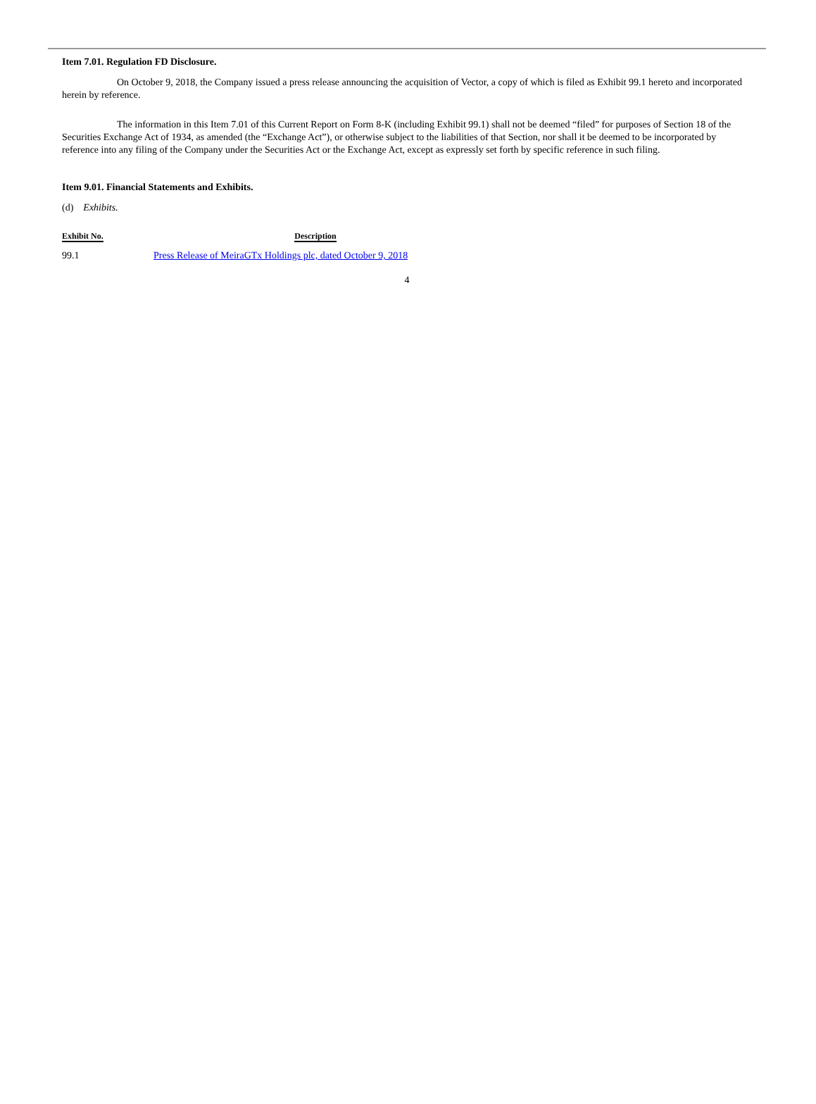Item 7.01. Regulation FD Disclosure.
On October 9, 2018, the Company issued a press release announcing the acquisition of Vector, a copy of which is filed as Exhibit 99.1 hereto and incorporated herein by reference.
The information in this Item 7.01 of this Current Report on Form 8-K (including Exhibit 99.1) shall not be deemed “filed” for purposes of Section 18 of the Securities Exchange Act of 1934, as amended (the “Exchange Act”), or otherwise subject to the liabilities of that Section, nor shall it be deemed to be incorporated by reference into any filing of the Company under the Securities Act or the Exchange Act, except as expressly set forth by specific reference in such filing.
Item 9.01. Financial Statements and Exhibits.
(d) Exhibits.
| Exhibit No. | Description |
| --- | --- |
| 99.1 | Press Release of MeiraGTx Holdings plc, dated October 9, 2018 |
4